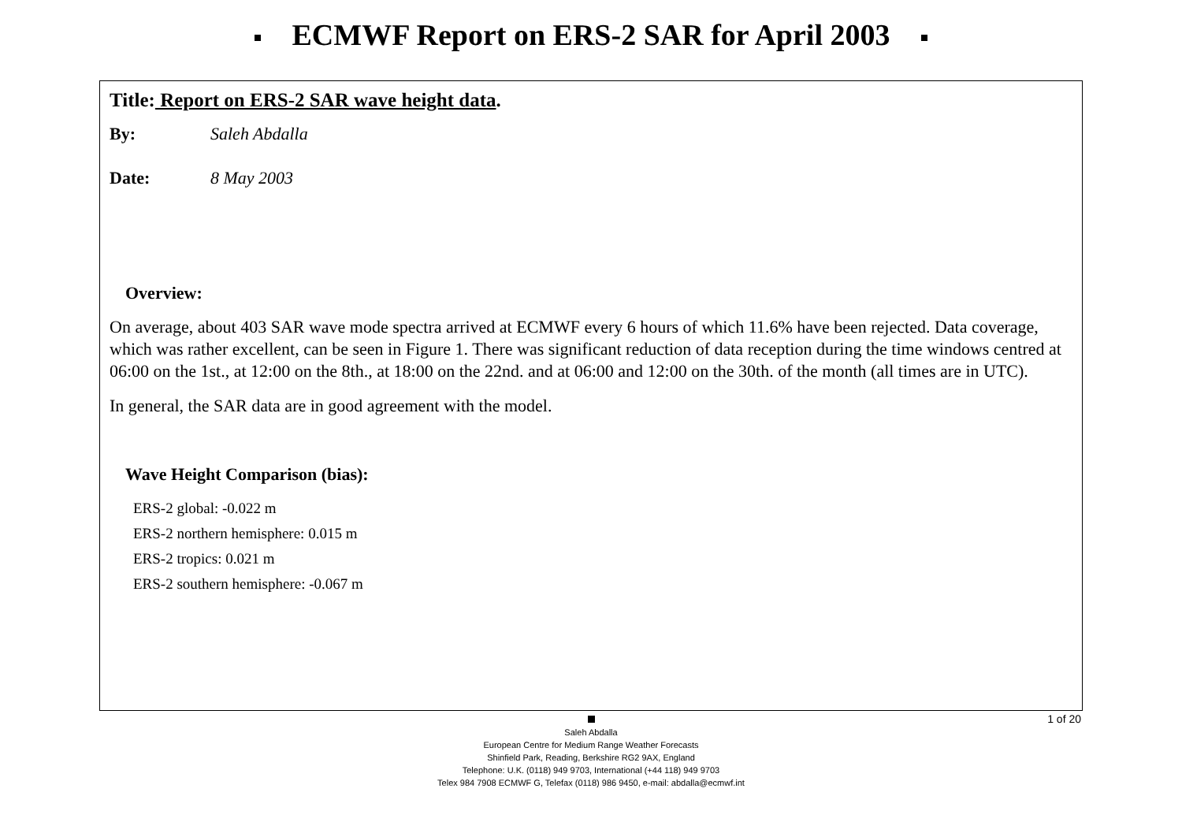ECMWF Report on ERS-2 SAR for April 2003
Title: Report on ERS-2 SAR wave height data.
By: Saleh Abdalla
Date: 8 May 2003
Overview:
On average, about 403 SAR wave mode spectra arrived at ECMWF every 6 hours of which 11.6% have been rejected. Data coverage, which was rather excellent, can be seen in Figure 1. There was significant reduction of data reception during the time windows centred at 06:00 on the 1st., at 12:00 on the 8th., at 18:00 on the 22nd. and at 06:00 and 12:00 on the 30th. of the month (all times are in UTC).
In general, the SAR data are in good agreement with the model.
Wave Height Comparison (bias):
ERS-2 global: -0.022 m
ERS-2 northern hemisphere: 0.015 m
ERS-2 tropics: 0.021 m
ERS-2 southern hemisphere: -0.067 m
1 of 20
Saleh Abdalla
European Centre for Medium Range Weather Forecasts
Shinfield Park, Reading, Berkshire RG2 9AX, England
Telephone: U.K. (0118) 949 9703, International (+44 118) 949 9703
Telex 984 7908 ECMWF G, Telefax (0118) 986 9450, e-mail: abdalla@ecmwf.int